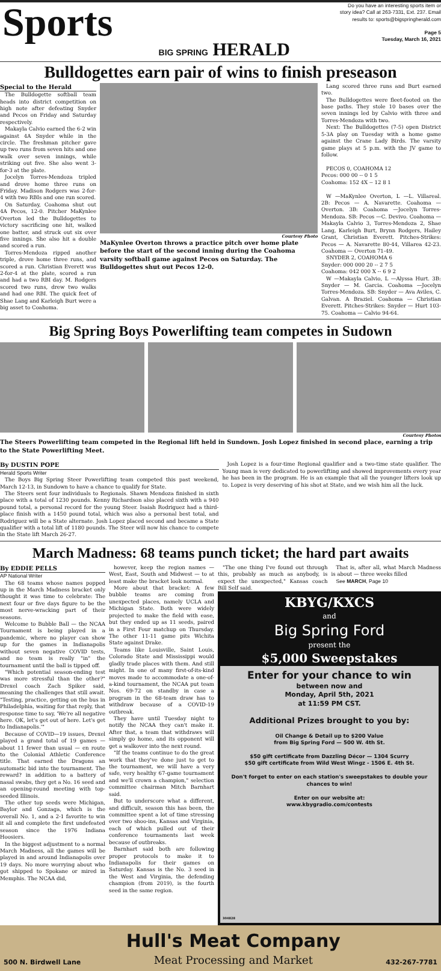Sports
BIG SPRING HERALD
Do you have an interesting sports item or story idea? Call at 263-7331, Ext. 237. Email results to: sports@bigspringherald.com
Page 5
Tuesday, March 16, 2021
Bulldogettes earn pair of wins to finish preseason
Special to the Herald
The Bulldogette softball team heads into district competition on high note after defeating Snyder and Pecos on Friday and Saturday respectively.
Makayla Calvio earned the 6-2 win against 4A Snyder while in the circle. The freshman pitcher gave up two runs from seven hits and one walk over seven innings, while striking out five. She also went 3-for-3 at the plate.
Jocelyn Torres-Mendoza tripled and drove home three runs on Friday. Madison Rodgers was 2-for-4 with two RBIs and one run scored.
On Saturday, Coahoma shut out 4A Pecos, 12-0. Pitcher MaKynlee Overton led the Bulldogettes to victory sacrificing one hit, walked one batter, and struck out six over five innings. She also hit a double and scored a run.
Torres-Mendoza ripped another triple, drove home three runs, and scored a run. Christian Everett was 2-for-4 at the plate, scored a run and had a two RBI day. M. Rodgers scored two runs, drew two walks and had one RBI. The quick feet of Shae Lang and Karleigh Burt were a big asset to Coahoma.
Courtesy Photo
MaKynlee Overton throws a practice pitch over home plate before the start of the second inning during the Coahoma varsity softball game against Pecos on Saturday. The Bulldogettes shut out Pecos 12-0.
Lang scored three runs and Burt earned two.
The Bulldogettes were fleet-footed on the base paths. They stole 10 bases over the seven innings led by Calvio with three and Torres-Mendoza with two.
Next: The Bulldogettes (7-5) open District 5-3A play on Tuesday with a home game against the Crane Lady Birds. The varsity game plays at 5 p.m. with the JV game to follow.
PECOS 0, COAHOMA 12
Pecos: 000 00 -- 0 1 5
Coahoma: 152 4X -- 12 8 1
W —MaKynlee Overton, L —L. Villareal. 2B: Pecos — A. Navarette. Coahoma — Overton. 3B: Coahoma —Jocelyn Torres-Mendoza. SB: Pecos —C. Devivo. Coahoma — Makayla Calvio 3, Torres-Mendoza 2, Shae Lang, Karleigh Burt, Brynn Rodgers, Hailey Grant, Christian Everett. Pitches-Strikes: Pecos — A. Navarette 80-44, Villarea 42-23. Coahoma — Overton 71-49.
SNYDER 2, COAHOMA 6
Snyder: 000 000 20 -- 2 7 5
Coahoma: 042 000 X -- 6 9 2
W —Makayla Calvio, L —Alyssa Hurt. 3B: Snyder — M. Garcia. Coahoma —Jocelyn Torres-Mendoza. SB: Snyder — Ava Aviles, C. Galvan. A Braziel. Coahoma — Christian Everett. Pitches-Strikes: Snyder — Hurt 103-75. Coahoma — Calvio 94-64.
Big Spring Boys Powerlifting team competes in Sudown
Courtesy Photos
The Steers Powerlifting team competed in the Regional lift held in Sundown. Josh Lopez finished in second place, earning a trip to the State Powerlifting Meet.
By DUSTIN POPE
Herald Sports Writer
The Boys Big Spring Steer Powerlifting team competed this past weekend, March 12-13, in Sundown to have a chance to qualify for State.
The Steers sent four individuals to Regionals. Shawn Mendoza finished in sixth place with a total of 1230 pounds. Kenny Richardson also placed sixth with a 940 pound total, a personal record for the young Steer. Isaiah Rodriguez had a third-place finish with a 1450 pound total, which was also a personal best total, and Rodriguez will be a State alternate. Josh Lopez placed second and became a State qualifier with a total lift of 1180 pounds. The Steer will now his chance to compete in the State lift March 26-27.
Josh Lopez is a four-time Regional qualifier and a two-time state qualifier. The Young man is very dedicated to powerlifting and showed improvements every year he has been in the program. He is an example that all the younger lifters look up to. Lopez is very deserving of his shot at State, and we wish him all the luck.
March Madness: 68 teams punch ticket; the hard part awaits
By EDDIE PELLS
AP National Writer
The 68 teams whose names popped up in the March Madness bracket only thought it was time to celebrate: The next four or five days figure to be the most nerve-wracking part of their seasons.
Welcome to Bubble Ball — the NCAA Tournament is being played in a pandemic, where no player can show up for the games in Indianapolis without seven negative COVID tests, and no team is really "in" the tournament until the ball is tipped off.
"Which potential season-ending test was more stressful than the other?" Drexel coach Zach Spiker said, meaning the challenges that still await. "Testing, practice, getting on the bus in Philadelphia, waiting for that reply, that response time to say, 'We're all negative here. OK, let's get out of here. Let's get to Indianapolis.'"
Because of COVID—19 issues, Drexel played a grand total of 19 games — about 11 fewer than usual — en route to the Colonial Athletic Conference title. That earned the Dragons an automatic bid into the tournament. The reward? in addition to a battery of nasal swabs, they get a No. 16 seed and an opening-round meeting with top-seeded Illinois.
The other top seeds were Michigan, Baylor and Gonzaga, which is the overall No. 1, and a 2-1 favorite to win it all and complete the first undefeated season since the 1976 Indiana Hoosiers.
In the biggest adjustment to a normal March Madness, all the games will be played in and around Indianapolis over 19 days. No more worrying about who got shipped to Spokane or mired in Memphis. The NCAA did,
however, keep the region names — West, East, South and Midwest — to at least make the bracket look normal.
More about that bracket: A few bubble teams are coming from unexpected places, namely UCLA and Michigan State. Both were widely projected to make the field with ease, but they ended up as 11 seeds, paired in a First Four matchup on Thursday. The other 11-11 game pits Wichita State against Drake.
Teams like Louisville, Saint Louis, Colorado State and Mississippi would gladly trade places with them. And still might. In one of many first-of-its-kind moves made to accommodate a one-of-a-kind tournament, the NCAA put team Nos. 69-72 on standby in case a program in the 68-team draw has to withdraw because of a COVID-19 outbreak.
They have until Tuesday night to notify the NCAA they can't make it. After that, a team that withdraws will simply go home, and its opponent will get a walkover into the next round.
"If the teams continue to do the great work that they've done just to get to the tournament, we will have a very safe, very healthy 67-game tournament and we'll crown a champion," selection committee chairman Mitch Barnhart said.
But to underscore what a different, and difficult, season this has been, the committee spent a lot of time stressing over two shoo-ins, Kansas and Virginia, each of which pulled out of their conference tournaments last week because of outbreaks.
Barnhart said both are following proper protocols to make it to Indianapolis for their games on Saturday. Kansas is the No. 3 seed in the West and Virginia, the defending champion (from 2019), is the fourth seed in the same region.
"The one thing I've found out through this, probably as much as anybody, is expect the unexpected," Kansas coach Bill Self said.
That is, after all, what March Madness is about — three weeks filled
See MARCH, Page 10
KBYG/KXCS
and
Big Spring Ford
present the
$5,000 Sweepstakes
Enter for your chance to win
between now and
Monday, April 5th, 2021
at 11:59 PM CST.
Additional Prizes brought to you by:
Oil Change & Detail up to $200 Value
from Big Spring Ford — 500 W. 4th St.
$50 gift certificate from Dazzling Décor — 1304 Scurry
$50 gift certificate from Wild West Wingz - 1506 E. 4th St.
Don't forget to enter on each station's sweepstakes to double your chances to win!
Enter on our website at:
www.kbygradio.com/contests
304828
500 N. Birdwell Lane Hull's Meat Company
Meat Processing and Market 432-267-7781